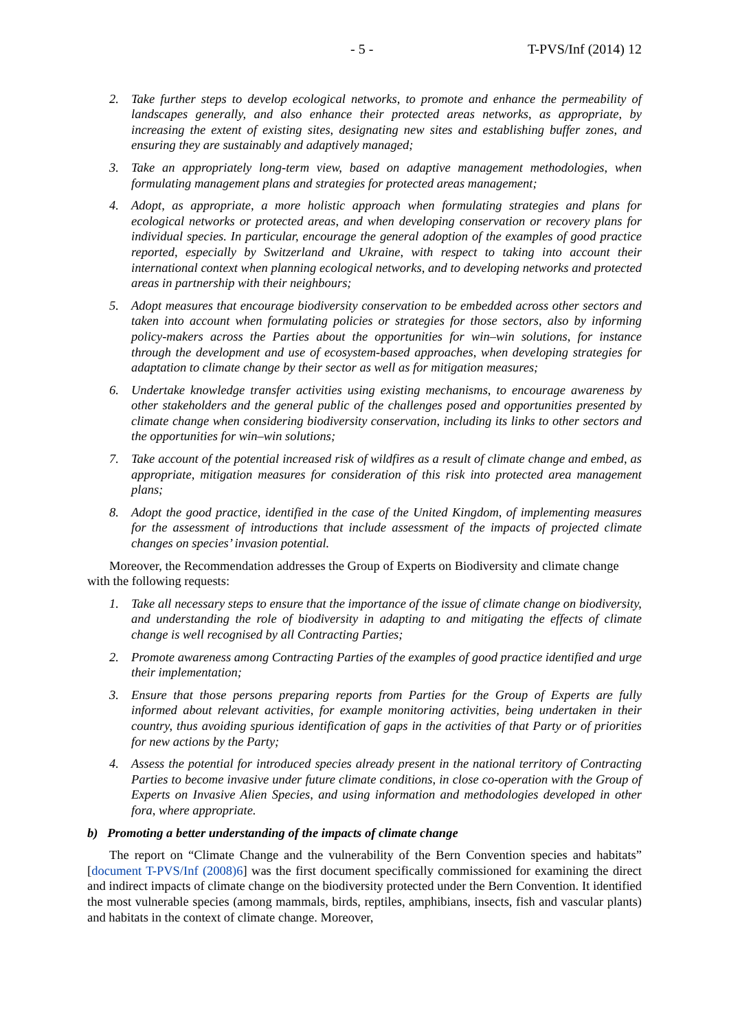- 5 - T-PVS/Inf (2014) 12
2. Take further steps to develop ecological networks, to promote and enhance the permeability of landscapes generally, and also enhance their protected areas networks, as appropriate, by increasing the extent of existing sites, designating new sites and establishing buffer zones, and ensuring they are sustainably and adaptively managed;
3. Take an appropriately long-term view, based on adaptive management methodologies, when formulating management plans and strategies for protected areas management;
4. Adopt, as appropriate, a more holistic approach when formulating strategies and plans for ecological networks or protected areas, and when developing conservation or recovery plans for individual species. In particular, encourage the general adoption of the examples of good practice reported, especially by Switzerland and Ukraine, with respect to taking into account their international context when planning ecological networks, and to developing networks and protected areas in partnership with their neighbours;
5. Adopt measures that encourage biodiversity conservation to be embedded across other sectors and taken into account when formulating policies or strategies for those sectors, also by informing policy-makers across the Parties about the opportunities for win–win solutions, for instance through the development and use of ecosystem-based approaches, when developing strategies for adaptation to climate change by their sector as well as for mitigation measures;
6. Undertake knowledge transfer activities using existing mechanisms, to encourage awareness by other stakeholders and the general public of the challenges posed and opportunities presented by climate change when considering biodiversity conservation, including its links to other sectors and the opportunities for win–win solutions;
7. Take account of the potential increased risk of wildfires as a result of climate change and embed, as appropriate, mitigation measures for consideration of this risk into protected area management plans;
8. Adopt the good practice, identified in the case of the United Kingdom, of implementing measures for the assessment of introductions that include assessment of the impacts of projected climate changes on species’ invasion potential.
Moreover, the Recommendation addresses the Group of Experts on Biodiversity and climate change with the following requests:
1. Take all necessary steps to ensure that the importance of the issue of climate change on biodiversity, and understanding the role of biodiversity in adapting to and mitigating the effects of climate change is well recognised by all Contracting Parties;
2. Promote awareness among Contracting Parties of the examples of good practice identified and urge their implementation;
3. Ensure that those persons preparing reports from Parties for the Group of Experts are fully informed about relevant activities, for example monitoring activities, being undertaken in their country, thus avoiding spurious identification of gaps in the activities of that Party or of priorities for new actions by the Party;
4. Assess the potential for introduced species already present in the national territory of Contracting Parties to become invasive under future climate conditions, in close co-operation with the Group of Experts on Invasive Alien Species, and using information and methodologies developed in other fora, where appropriate.
b) Promoting a better understanding of the impacts of climate change
The report on “Climate Change and the vulnerability of the Bern Convention species and habitats” [document T-PVS/Inf (2008)6] was the first document specifically commissioned for examining the direct and indirect impacts of climate change on the biodiversity protected under the Bern Convention. It identified the most vulnerable species (among mammals, birds, reptiles, amphibians, insects, fish and vascular plants) and habitats in the context of climate change. Moreover,